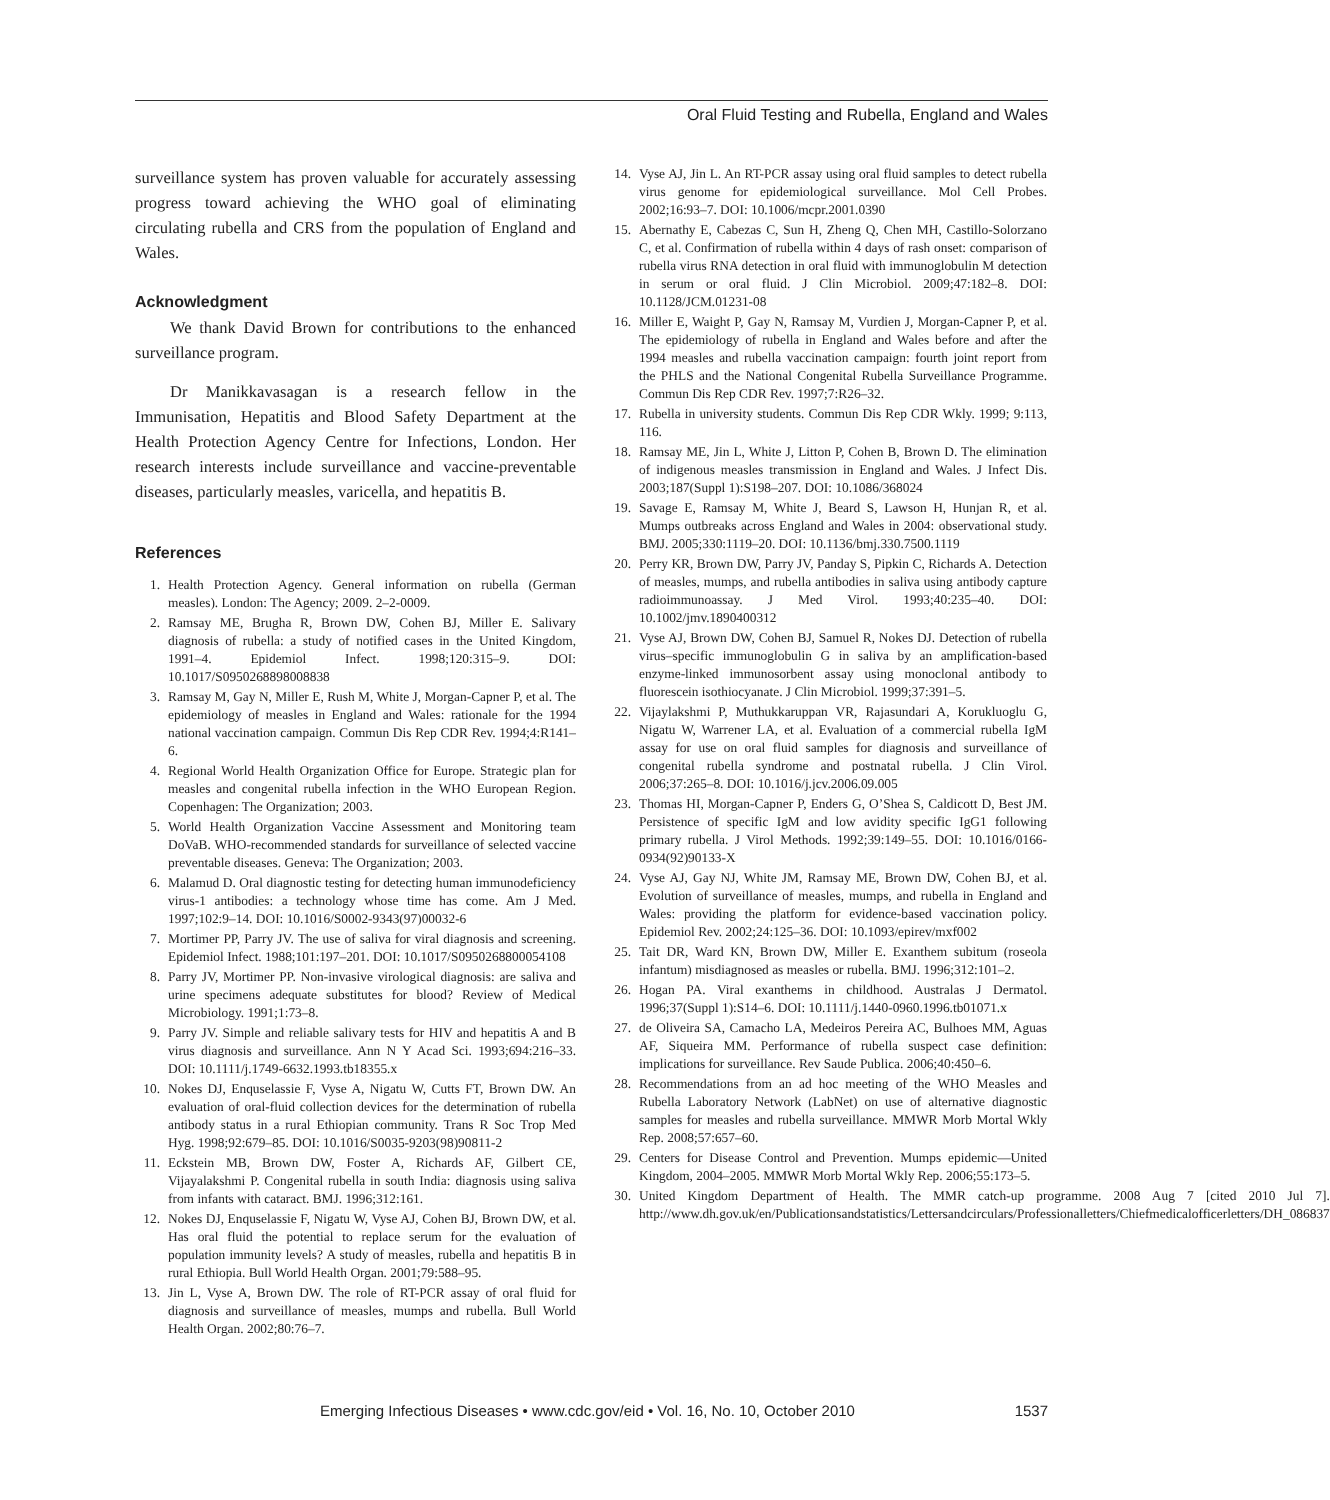Oral Fluid Testing and Rubella, England and Wales
surveillance system has proven valuable for accurately assessing progress toward achieving the WHO goal of eliminating circulating rubella and CRS from the population of England and Wales.
Acknowledgment
We thank David Brown for contributions to the enhanced surveillance program.
Dr Manikkavasagan is a research fellow in the Immunisation, Hepatitis and Blood Safety Department at the Health Protection Agency Centre for Infections, London. Her research interests include surveillance and vaccine-preventable diseases, particularly measles, varicella, and hepatitis B.
References
1. Health Protection Agency. General information on rubella (German measles). London: The Agency; 2009. 2–2-0009.
2. Ramsay ME, Brugha R, Brown DW, Cohen BJ, Miller E. Salivary diagnosis of rubella: a study of notified cases in the United Kingdom, 1991–4. Epidemiol Infect. 1998;120:315–9. DOI: 10.1017/S0950268898008838
3. Ramsay M, Gay N, Miller E, Rush M, White J, Morgan-Capner P, et al. The epidemiology of measles in England and Wales: rationale for the 1994 national vaccination campaign. Commun Dis Rep CDR Rev. 1994;4:R141–6.
4. Regional World Health Organization Office for Europe. Strategic plan for measles and congenital rubella infection in the WHO European Region. Copenhagen: The Organization; 2003.
5. World Health Organization Vaccine Assessment and Monitoring team DoVaB. WHO-recommended standards for surveillance of selected vaccine preventable diseases. Geneva: The Organization; 2003.
6. Malamud D. Oral diagnostic testing for detecting human immunodeficiency virus-1 antibodies: a technology whose time has come. Am J Med. 1997;102:9–14. DOI: 10.1016/S0002-9343(97)00032-6
7. Mortimer PP, Parry JV. The use of saliva for viral diagnosis and screening. Epidemiol Infect. 1988;101:197–201. DOI: 10.1017/S0950268800054108
8. Parry JV, Mortimer PP. Non-invasive virological diagnosis: are saliva and urine specimens adequate substitutes for blood? Review of Medical Microbiology. 1991;1:73–8.
9. Parry JV. Simple and reliable salivary tests for HIV and hepatitis A and B virus diagnosis and surveillance. Ann N Y Acad Sci. 1993;694:216–33. DOI: 10.1111/j.1749-6632.1993.tb18355.x
10. Nokes DJ, Enquselassie F, Vyse A, Nigatu W, Cutts FT, Brown DW. An evaluation of oral-fluid collection devices for the determination of rubella antibody status in a rural Ethiopian community. Trans R Soc Trop Med Hyg. 1998;92:679–85. DOI: 10.1016/S0035-9203(98)90811-2
11. Eckstein MB, Brown DW, Foster A, Richards AF, Gilbert CE, Vijayalakshmi P. Congenital rubella in south India: diagnosis using saliva from infants with cataract. BMJ. 1996;312:161.
12. Nokes DJ, Enquselassie F, Nigatu W, Vyse AJ, Cohen BJ, Brown DW, et al. Has oral fluid the potential to replace serum for the evaluation of population immunity levels? A study of measles, rubella and hepatitis B in rural Ethiopia. Bull World Health Organ. 2001;79:588–95.
13. Jin L, Vyse A, Brown DW. The role of RT-PCR assay of oral fluid for diagnosis and surveillance of measles, mumps and rubella. Bull World Health Organ. 2002;80:76–7.
14. Vyse AJ, Jin L. An RT-PCR assay using oral fluid samples to detect rubella virus genome for epidemiological surveillance. Mol Cell Probes. 2002;16:93–7. DOI: 10.1006/mcpr.2001.0390
15. Abernathy E, Cabezas C, Sun H, Zheng Q, Chen MH, Castillo-Solorzano C, et al. Confirmation of rubella within 4 days of rash onset: comparison of rubella virus RNA detection in oral fluid with immunoglobulin M detection in serum or oral fluid. J Clin Microbiol. 2009;47:182–8. DOI: 10.1128/JCM.01231-08
16. Miller E, Waight P, Gay N, Ramsay M, Vurdien J, Morgan-Capner P, et al. The epidemiology of rubella in England and Wales before and after the 1994 measles and rubella vaccination campaign: fourth joint report from the PHLS and the National Congenital Rubella Surveillance Programme. Commun Dis Rep CDR Rev. 1997;7:R26–32.
17. Rubella in university students. Commun Dis Rep CDR Wkly. 1999; 9:113, 116.
18. Ramsay ME, Jin L, White J, Litton P, Cohen B, Brown D. The elimination of indigenous measles transmission in England and Wales. J Infect Dis. 2003;187(Suppl 1):S198–207. DOI: 10.1086/368024
19. Savage E, Ramsay M, White J, Beard S, Lawson H, Hunjan R, et al. Mumps outbreaks across England and Wales in 2004: observational study. BMJ. 2005;330:1119–20. DOI: 10.1136/bmj.330.7500.1119
20. Perry KR, Brown DW, Parry JV, Panday S, Pipkin C, Richards A. Detection of measles, mumps, and rubella antibodies in saliva using antibody capture radioimmunoassay. J Med Virol. 1993;40:235–40. DOI: 10.1002/jmv.1890400312
21. Vyse AJ, Brown DW, Cohen BJ, Samuel R, Nokes DJ. Detection of rubella virus–specific immunoglobulin G in saliva by an amplification-based enzyme-linked immunosorbent assay using monoclonal antibody to fluorescein isothiocyanate. J Clin Microbiol. 1999;37:391–5.
22. Vijaylakshmi P, Muthukkaruppan VR, Rajasundari A, Korukluoglu G, Nigatu W, Warrener LA, et al. Evaluation of a commercial rubella IgM assay for use on oral fluid samples for diagnosis and surveillance of congenital rubella syndrome and postnatal rubella. J Clin Virol. 2006;37:265–8. DOI: 10.1016/j.jcv.2006.09.005
23. Thomas HI, Morgan-Capner P, Enders G, O’Shea S, Caldicott D, Best JM. Persistence of specific IgM and low avidity specific IgG1 following primary rubella. J Virol Methods. 1992;39:149–55. DOI: 10.1016/0166-0934(92)90133-X
24. Vyse AJ, Gay NJ, White JM, Ramsay ME, Brown DW, Cohen BJ, et al. Evolution of surveillance of measles, mumps, and rubella in England and Wales: providing the platform for evidence-based vaccination policy. Epidemiol Rev. 2002;24:125–36. DOI: 10.1093/epirev/mxf002
25. Tait DR, Ward KN, Brown DW, Miller E. Exanthem subitum (roseola infantum) misdiagnosed as measles or rubella. BMJ. 1996;312:101–2.
26. Hogan PA. Viral exanthems in childhood. Australas J Dermatol. 1996;37(Suppl 1):S14–6. DOI: 10.1111/j.1440-0960.1996.tb01071.x
27. de Oliveira SA, Camacho LA, Medeiros Pereira AC, Bulhoes MM, Aguas AF, Siqueira MM. Performance of rubella suspect case definition: implications for surveillance. Rev Saude Publica. 2006;40:450–6.
28. Recommendations from an ad hoc meeting of the WHO Measles and Rubella Laboratory Network (LabNet) on use of alternative diagnostic samples for measles and rubella surveillance. MMWR Morb Mortal Wkly Rep. 2008;57:657–60.
29. Centers for Disease Control and Prevention. Mumps epidemic—United Kingdom, 2004–2005. MMWR Morb Mortal Wkly Rep. 2006;55:173–5.
30. United Kingdom Department of Health. The MMR catch-up programme. 2008 Aug 7 [cited 2010 Jul 7]. http://www.dh.gov.uk/en/Publicationsandstatistics/Lettersandcirculars/Professionalletters/Chiefmedicalofficerletters/DH_086837
Emerging Infectious Diseases • www.cdc.gov/eid • Vol. 16, No. 10, October 2010 1537